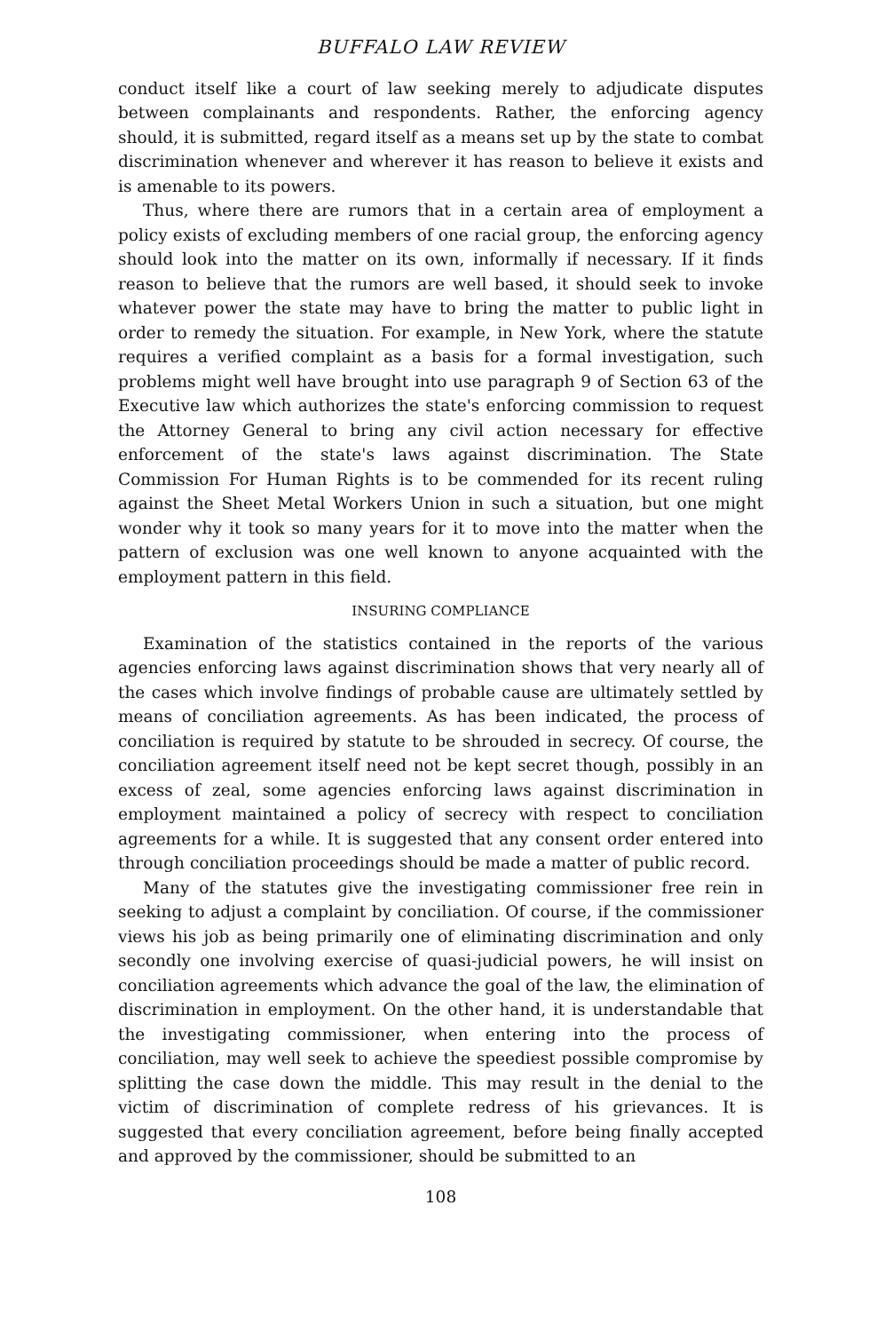BUFFALO LAW REVIEW
conduct itself like a court of law seeking merely to adjudicate disputes between complainants and respondents. Rather, the enforcing agency should, it is submitted, regard itself as a means set up by the state to combat discrimination whenever and wherever it has reason to believe it exists and is amenable to its powers.
Thus, where there are rumors that in a certain area of employment a policy exists of excluding members of one racial group, the enforcing agency should look into the matter on its own, informally if necessary. If it finds reason to believe that the rumors are well based, it should seek to invoke whatever power the state may have to bring the matter to public light in order to remedy the situation. For example, in New York, where the statute requires a verified complaint as a basis for a formal investigation, such problems might well have brought into use paragraph 9 of Section 63 of the Executive law which authorizes the state's enforcing commission to request the Attorney General to bring any civil action necessary for effective enforcement of the state's laws against discrimination. The State Commission For Human Rights is to be commended for its recent ruling against the Sheet Metal Workers Union in such a situation, but one might wonder why it took so many years for it to move into the matter when the pattern of exclusion was one well known to anyone acquainted with the employment pattern in this field.
INSURING COMPLIANCE
Examination of the statistics contained in the reports of the various agencies enforcing laws against discrimination shows that very nearly all of the cases which involve findings of probable cause are ultimately settled by means of conciliation agreements. As has been indicated, the process of conciliation is required by statute to be shrouded in secrecy. Of course, the conciliation agreement itself need not be kept secret though, possibly in an excess of zeal, some agencies enforcing laws against discrimination in employment maintained a policy of secrecy with respect to conciliation agreements for a while. It is suggested that any consent order entered into through conciliation proceedings should be made a matter of public record.
Many of the statutes give the investigating commissioner free rein in seeking to adjust a complaint by conciliation. Of course, if the commissioner views his job as being primarily one of eliminating discrimination and only secondly one involving exercise of quasi-judicial powers, he will insist on conciliation agreements which advance the goal of the law, the elimination of discrimination in employment. On the other hand, it is understandable that the investigating commissioner, when entering into the process of conciliation, may well seek to achieve the speediest possible compromise by splitting the case down the middle. This may result in the denial to the victim of discrimination of complete redress of his grievances. It is suggested that every conciliation agreement, before being finally accepted and approved by the commissioner, should be submitted to an
108